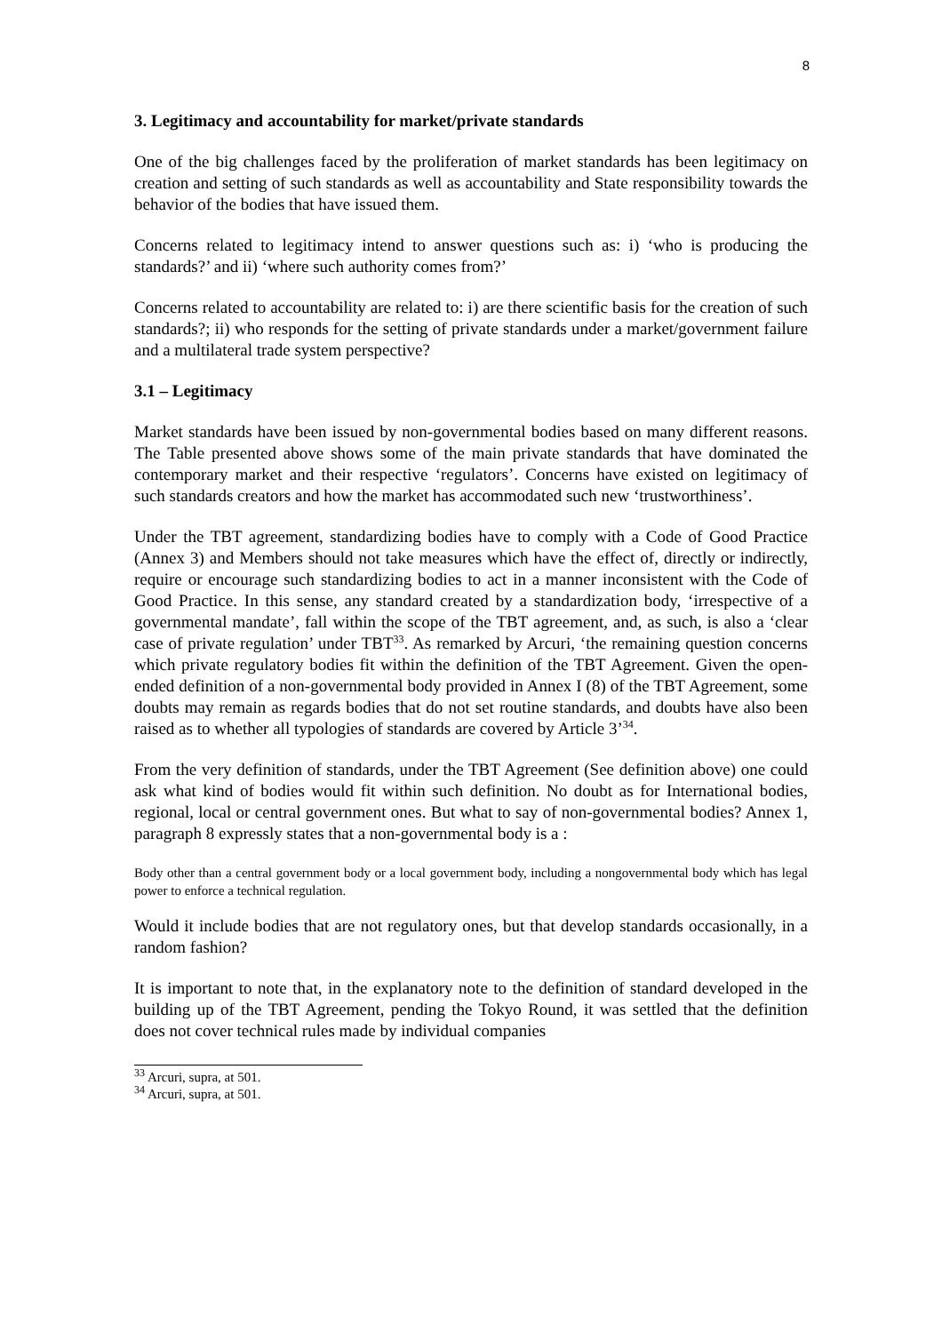8
3. Legitimacy and accountability for market/private standards
One of the big challenges faced by the proliferation of market standards has been legitimacy on creation and setting of such standards as well as accountability and State responsibility towards the behavior of the bodies that have issued them.
Concerns related to legitimacy intend to answer questions such as: i) ‘who is producing the standards?’ and ii) ‘where such authority comes from?’
Concerns related to accountability are related to: i) are there scientific basis for the creation of such standards?; ii) who responds for the setting of private standards under a market/government failure and a multilateral trade system perspective?
3.1 – Legitimacy
Market standards have been issued by non-governmental bodies based on many different reasons. The Table presented above shows some of the main private standards that have dominated the contemporary market and their respective ‘regulators’. Concerns have existed on legitimacy of such standards creators and how the market has accommodated such new ‘trustworthiness’.
Under the TBT agreement, standardizing bodies have to comply with a Code of Good Practice (Annex 3) and Members should not take measures which have the effect of, directly or indirectly, require or encourage such standardizing bodies to act in a manner inconsistent with the Code of Good Practice. In this sense, any standard created by a standardization body, ‘irrespective of a governmental mandate’, fall within the scope of the TBT agreement, and, as such, is also a ‘clear case of private regulation’ under TBT<sup>33</sup>. As remarked by Arcuri, ‘the remaining question concerns which private regulatory bodies fit within the definition of the TBT Agreement. Given the open-ended definition of a non-governmental body provided in Annex I (8) of the TBT Agreement, some doubts may remain as regards bodies that do not set routine standards, and doubts have also been raised as to whether all typologies of standards are covered by Article 3’<sup>34</sup>.
From the very definition of standards, under the TBT Agreement (See definition above) one could ask what kind of bodies would fit within such definition. No doubt as for International bodies, regional, local or central government ones. But what to say of non-governmental bodies? Annex 1, paragraph 8 expressly states that a non-governmental body is a :
Body other than a central government body or a local government body, including a nongovernmental body which has legal power to enforce a technical regulation.
Would it include bodies that are not regulatory ones, but that develop standards occasionally, in a random fashion?
It is important to note that, in the explanatory note to the definition of standard developed in the building up of the TBT Agreement, pending the Tokyo Round, it was settled that the definition does not cover technical rules made by individual companies
<sup>33</sup> Arcuri, supra, at 501.
<sup>34</sup> Arcuri, supra, at 501.